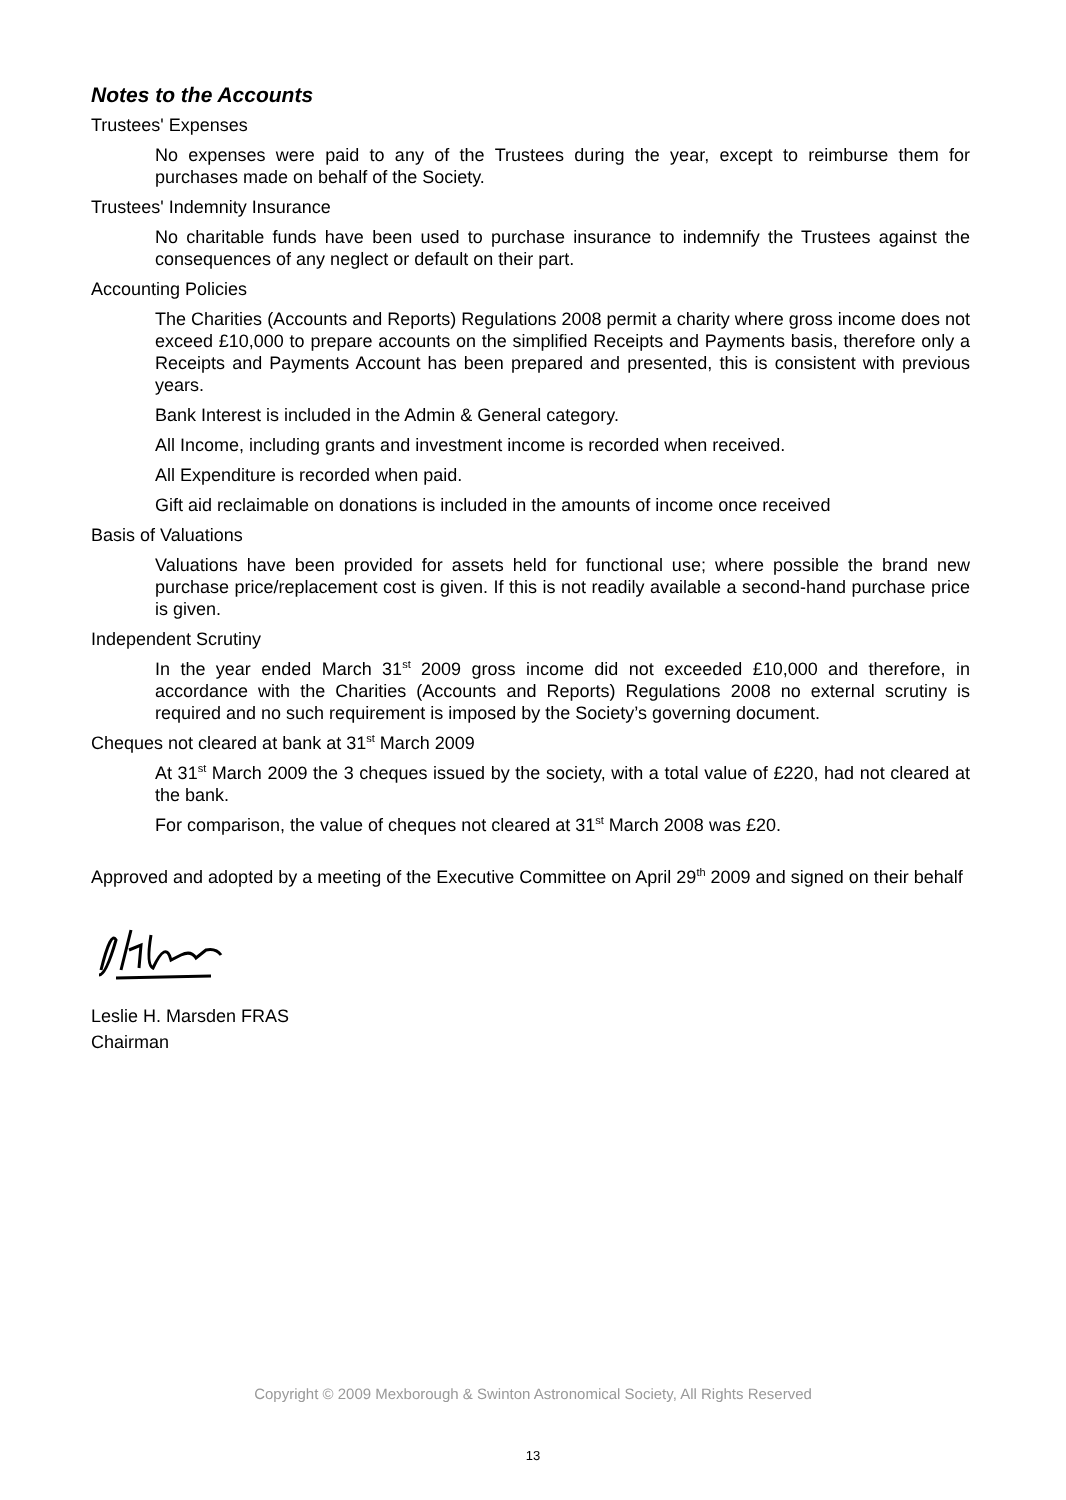Notes to the Accounts
Trustees' Expenses
No expenses were paid to any of the Trustees during the year, except to reimburse them for purchases made on behalf of the Society.
Trustees' Indemnity Insurance
No charitable funds have been used to purchase insurance to indemnify the Trustees against the consequences of any neglect or default on their part.
Accounting Policies
The Charities (Accounts and Reports) Regulations 2008 permit a charity where gross income does not exceed £10,000 to prepare accounts on the simplified Receipts and Payments basis, therefore only a Receipts and Payments Account has been prepared and presented, this is consistent with previous years.
Bank Interest is included in the Admin & General category.
All Income, including grants and investment income is recorded when received.
All Expenditure is recorded when paid.
Gift aid reclaimable on donations is included in the amounts of income once received
Basis of Valuations
Valuations have been provided for assets held for functional use; where possible the brand new purchase price/replacement cost is given. If this is not readily available a second-hand purchase price is given.
Independent Scrutiny
In the year ended March 31<sup>st</sup> 2009 gross income did not exceeded £10,000 and therefore, in accordance with the Charities (Accounts and Reports) Regulations 2008 no external scrutiny is required and no such requirement is imposed by the Society’s governing document.
Cheques not cleared at bank at 31<sup>st</sup> March 2009
At 31<sup>st</sup> March 2009 the 3 cheques issued by the society, with a total value of £220, had not cleared at the bank.
For comparison, the value of cheques not cleared at 31<sup>st</sup> March 2008 was £20.
Approved and adopted by a meeting of the Executive Committee on April 29<sup>th</sup> 2009 and signed on their behalf
Leslie H. Marsden FRAS
Chairman
Copyright © 2009 Mexborough & Swinton Astronomical Society, All Rights Reserved
13